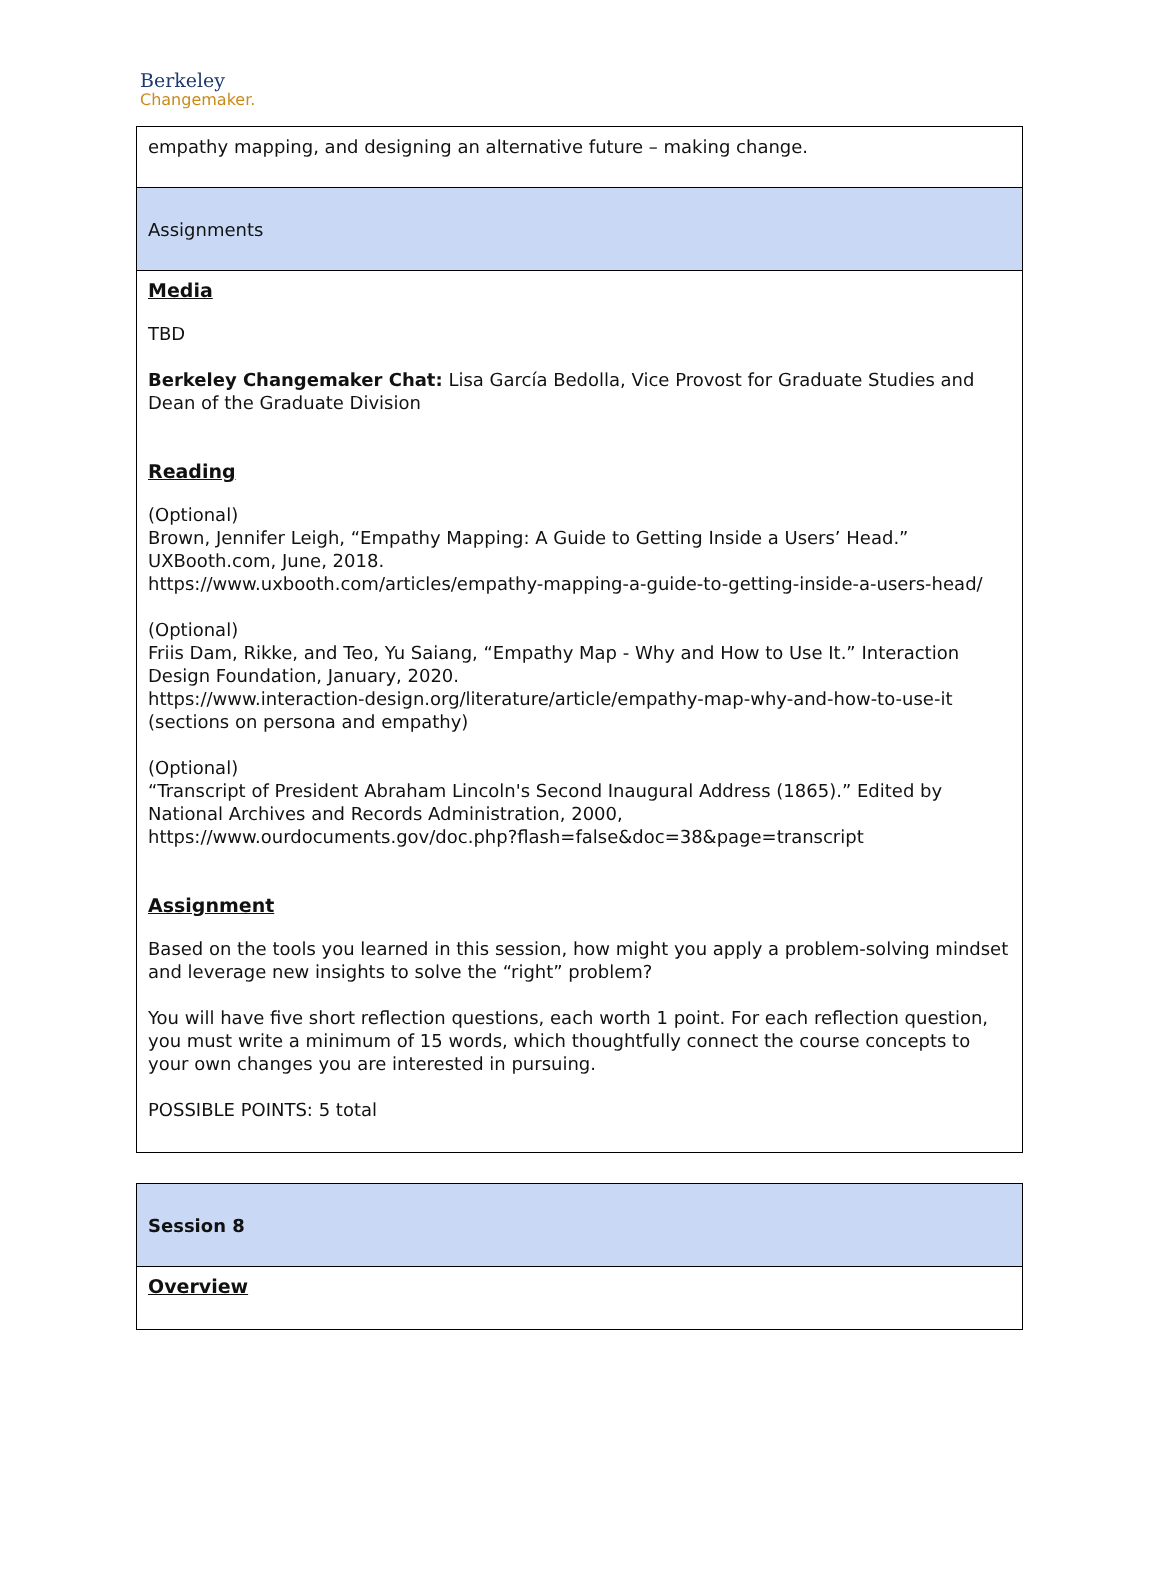Berkeley
Changemaker.
| empathy mapping, and designing an alternative future – making change. |
| Assignments |
| Media TBD Berkeley Changemaker Chat: Lisa García Bedolla, Vice Provost for Graduate Studies and Dean of the Graduate Division Reading (Optional) Brown, Jennifer Leigh, “Empathy Mapping: A Guide to Getting Inside a Users’ Head.” UXBooth.com, June, 2018. https://www.uxbooth.com/articles/empathy-mapping-a-guide-to-getting-inside-a-users-head/ (Optional) Friis Dam, Rikke, and Teo, Yu Saiang, “Empathy Map - Why and How to Use It.” Interaction Design Foundation, January, 2020. https://www.interaction-design.org/literature/article/empathy-map-why-and-how-to-use-it (sections on persona and empathy) (Optional) “Transcript of President Abraham Lincoln's Second Inaugural Address (1865).” Edited by National Archives and Records Administration, 2000, https://www.ourdocuments.gov/doc.php?flash=false&doc=38&page=transcript Assignment Based on the tools you learned in this session, how might you apply a problem-solving mindset and leverage new insights to solve the “right” problem? You will have five short reflection questions, each worth 1 point. For each reflection question, you must write a minimum of 15 words, which thoughtfully connect the course concepts to your own changes you are interested in pursuing. POSSIBLE POINTS: 5 total |
| Session 8 |
| Overview |